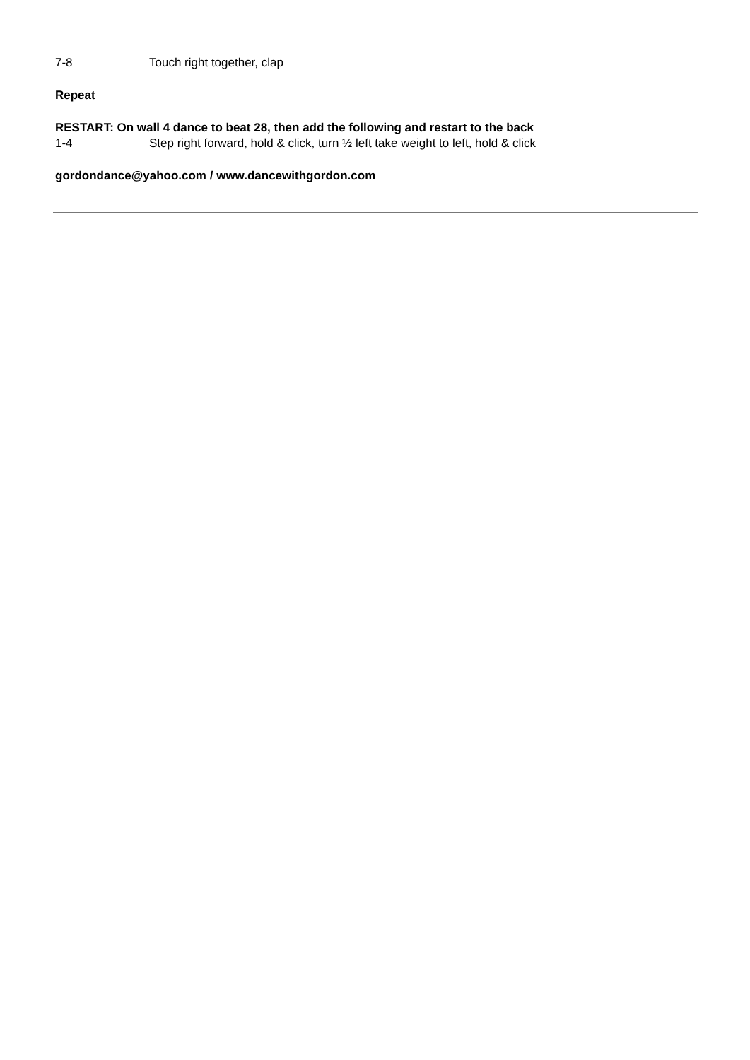7-8 Touch right together, clap
Repeat
RESTART: On wall 4 dance to beat 28, then add the following and restart to the back
1-4 Step right forward, hold & click, turn ½ left take weight to left, hold & click
gordondance@yahoo.com / www.dancewithgordon.com